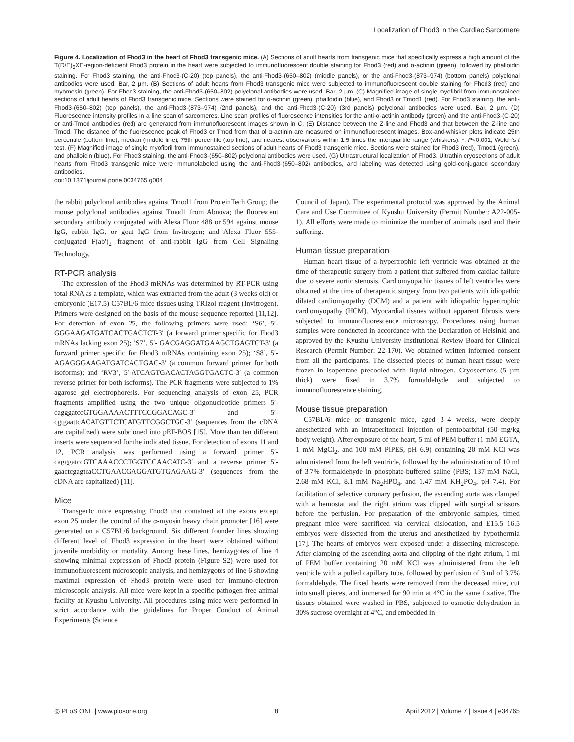Localization of Fhod3 in the Cardiac Sarcomere
Figure 4. Localization of Fhod3 in the heart of Fhod3 transgenic mice. (A) Sections of adult hearts from transgenic mice that specifically express a high amount of the T(D/E)<sub>5</sub>XE-region-deficient Fhod3 protein in the heart were subjected to immunofluorescent double staining for Fhod3 (red) and α-actinin (green), followed by phalloidin staining. For Fhod3 staining, the anti-Fhod3-(C-20) (top panels), the anti-Fhod3-(650–802) (middle panels), or the anti-Fhod3-(873–974) (bottom panels) polyclonal antibodies were used. Bar, 2 µm. (B) Sections of adult hearts from Fhod3 transgenic mice were subjected to immunofluorescent double staining for Fhod3 (red) and myomesin (green). For Fhod3 staining, the anti-Fhod3-(650–802) polyclonal antibodies were used. Bar, 2 µm. (C) Magnified image of single myofibril from immunostained sections of adult hearts of Fhod3 transgenic mice. Sections were stained for α-actinin (green), phalloidin (blue), and Fhod3 or Tmod1 (red). For Fhod3 staining, the anti-Fhod3-(650–802) (top panels), the anti-Fhod3-(873–974) (2nd panels), and the anti-Fhod3-(C-20) (3rd panels) polyclonal antibodies were used. Bar, 2 µm. (D) Fluorescence intensity profiles in a line scan of sarcomeres. Line scan profiles of fluorescence intensities for the anti-α-actinin antibody (green) and the anti-Fhod3-(C-20) or anti-Tmod antibodies (red) are generated from immunofluorescent images shown in C. (E) Distance between the Z-line and Fhod3 and that between the Z-line and Tmod. The distance of the fluorescence peak of Fhod3 or Tmod from that of α-actinin are measured on immunofluorescent images. Box-and-whisker plots indicate 25th percentile (bottom line), median (middle line), 75th percentile (top line), and nearest observations within 1.5 times the interquartile range (whiskers). *, P<0.001, Welch's t test. (F) Magnified image of single myofibril from immunostained sections of adult hearts of Fhod3 transgenic mice. Sections were stained for Fhod3 (red), Tmod1 (green), and phalloidin (blue). For Fhod3 staining, the anti-Fhod3-(650–802) polyclonal antibodies were used. (G) Ultrastructural localization of Fhod3. Ultrathin cryosections of adult hearts from Fhod3 transgenic mice were immunolabeled using the anti-Fhod3-(650–802) antibodies, and labeling was detected using gold-conjugated secondary antibodies.
doi:10.1371/journal.pone.0034765.g004
the rabbit polyclonal antibodies against Tmod1 from ProteinTech Group; the mouse polyclonal antibodies against Tmod1 from Abnova; the fluorescent secondary antibody conjugated with Alexa Fluor 488 or 594 against mouse IgG, rabbit IgG, or goat IgG from Invitrogen; and Alexa Fluor 555-conjugated F(ab')<sub>2</sub> fragment of anti-rabbit IgG from Cell Signaling Technology.
RT-PCR analysis
The expression of the Fhod3 mRNAs was determined by RT-PCR using total RNA as a template, which was extracted from the adult (3 weeks old) or embryonic (E17.5) C57BL/6 mice tissues using TRIzol reagent (Invitrogen). Primers were designed on the basis of the mouse sequence reported [11,12]. For detection of exon 25, the following primers were used: ‘S6’, 5′- GGGAAGATGATCACTGACTCT-3′ (a forward primer specific for Fhod3 mRNAs lacking exon 25); ‘S7’, 5′- GACGAGGATGAAGCTGAGTCT-3′ (a forward primer specific for Fhod3 mRNAs containing exon 25); ‘S8’, 5′- AGAGGGAAGATGATCACTGAC-3′ (a common forward primer for both isoforms); and ‘RV3’, 5′-ATCAGTGACACTAGGTGACTC-3′ (a common reverse primer for both isoforms). The PCR fragments were subjected to 1% agarose gel electrophoresis. For sequencing analysis of exon 25, PCR fragments amplified using the two unique oligonucleotide primers 5′-cagggatccGTGGAAAACTTTCCGGACAGC-3′ and 5′-cgtgaattcACATGTTCTCATGTTCGGCTGC-3′ (sequences from the cDNA are capitalized) were subcloned into pEF-BOS [15]. More than ten different inserts were sequenced for the indicated tissue. For detection of exons 11 and 12, PCR analysis was performed using a forward primer 5′-cagggatccGTCAAACCCTGGTCCAACATC-3′ and a reverse primer 5′-gaactcgagtcaCCTGAACGAGGATGTGAGAAG-3′ (sequences from the cDNA are capitalized) [11].
Mice
Transgenic mice expressing Fhod3 that contained all the exons except exon 25 under the control of the α-myosin heavy chain promoter [16] were generated on a C57BL/6 background. Six different founder lines showing different level of Fhod3 expression in the heart were obtained without juvenile morbidity or mortality. Among these lines, hemizygotes of line 4 showing minimal expression of Fhod3 protein (Figure S2) were used for immunofluorescent microscopic analysis, and hemizygotes of line 6 showing maximal expression of Fhod3 protein were used for immuno-electron microscopic analysis. All mice were kept in a specific pathogen-free animal facility at Kyushu University. All procedures using mice were performed in strict accordance with the guidelines for Proper Conduct of Animal Experiments (Science
Council of Japan). The experimental protocol was approved by the Animal Care and Use Committee of Kyushu University (Permit Number: A22-005-1). All efforts were made to minimize the number of animals used and their suffering.
Human tissue preparation
Human heart tissue of a hypertrophic left ventricle was obtained at the time of therapeutic surgery from a patient that suffered from cardiac failure due to severe aortic stenosis. Cardiomyopathic tissues of left ventricles were obtained at the time of therapeutic surgery from two patients with idiopathic dilated cardiomyopathy (DCM) and a patient with idiopathic hypertrophic cardiomyopathy (HCM). Myocardial tissues without apparent fibrosis were subjected to immunofluorescence microscopy. Procedures using human samples were conducted in accordance with the Declaration of Helsinki and approved by the Kyushu University Institutional Review Board for Clinical Research (Permit Number: 22-170). We obtained written informed consent from all the participants. The dissected pieces of human heart tissue were frozen in isopentane precooled with liquid nitrogen. Cryosections (5 µm thick) were fixed in 3.7% formaldehyde and subjected to immunofluorescence staining.
Mouse tissue preparation
C57BL/6 mice or transgenic mice, aged 3–4 weeks, were deeply anesthetized with an intraperitoneal injection of pentobarbital (50 mg/kg body weight). After exposure of the heart, 5 ml of PEM buffer (1 mM EGTA, 1 mM MgCl<sub>2</sub>, and 100 mM PIPES, pH 6.9) containing 20 mM KCl was administered from the left ventricle, followed by the administration of 10 ml of 3.7% formaldehyde in phosphate-buffered saline (PBS; 137 mM NaCl, 2.68 mM KCl, 8.1 mM Na<sub>2</sub>HPO<sub>4</sub>, and 1.47 mM KH<sub>2</sub>PO<sub>4</sub>, pH 7.4). For facilitation of selective coronary perfusion, the ascending aorta was clamped with a hemostat and the right atrium was clipped with surgical scissors before the perfusion. For preparation of the embryonic samples, timed pregnant mice were sacrificed via cervical dislocation, and E15.5–16.5 embryos were dissected from the uterus and anesthetized by hypothermia [17]. The hearts of embryos were exposed under a dissecting microscope. After clamping of the ascending aorta and clipping of the right atrium, 1 ml of PEM buffer containing 20 mM KCl was administered from the left ventricle with a pulled capillary tube, followed by perfusion of 3 ml of 3.7% formaldehyde. The fixed hearts were removed from the deceased mice, cut into small pieces, and immersed for 90 min at 4°C in the same fixative. The tissues obtained were washed in PBS, subjected to osmotic dehydration in 30% sucrose overnight at 4°C, and embedded in
◎ PLoS ONE | www.plosone.org 8 April 2012 | Volume 7 | Issue 4 | e34765